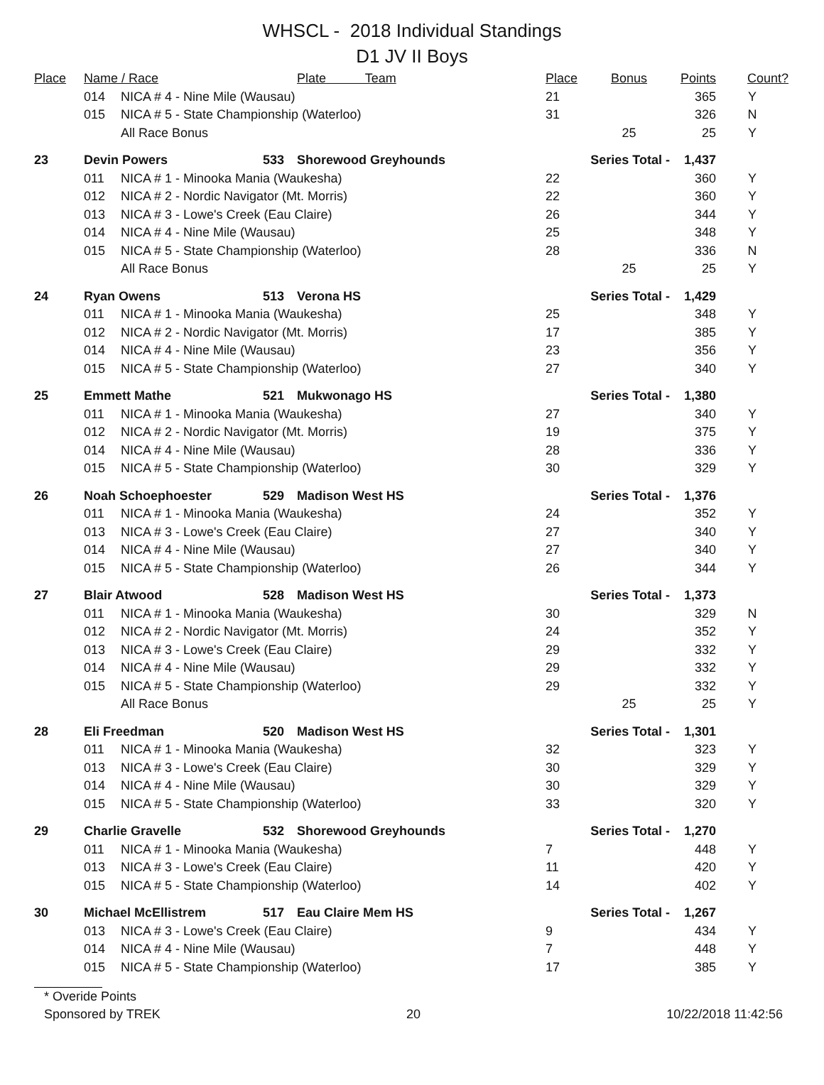WHSCL - 2018 Individual Standings
D1 JV II Boys
| Place | Name / Race | | | Plate Team | Place | Bonus | Points | Count? |
| --- | --- | --- | --- | --- | --- | --- | --- | --- |
| | 014 | NICA # 4 - Nine Mile (Wausau) | | | 21 | | 365 | Y |
| | 015 | NICA # 5 - State Championship (Waterloo) | | | 31 | | 326 | N |
| | | All Race Bonus | | | | 25 | 25 | Y |
| 23 | Devin Powers | | 533 | Shorewood Greyhounds | Series Total - | | 1,437 | |
| | 011 | NICA # 1 - Minooka Mania (Waukesha) | | | 22 | | 360 | Y |
| | 012 | NICA # 2 - Nordic Navigator (Mt. Morris) | | | 22 | | 360 | Y |
| | 013 | NICA # 3 - Lowe's Creek (Eau Claire) | | | 26 | | 344 | Y |
| | 014 | NICA # 4 - Nine Mile (Wausau) | | | 25 | | 348 | Y |
| | 015 | NICA # 5 - State Championship (Waterloo) | | | 28 | | 336 | N |
| | | All Race Bonus | | | | 25 | 25 | Y |
| 24 | Ryan Owens | | 513 | Verona HS | Series Total - | | 1,429 | |
| | 011 | NICA # 1 - Minooka Mania (Waukesha) | | | 25 | | 348 | Y |
| | 012 | NICA # 2 - Nordic Navigator (Mt. Morris) | | | 17 | | 385 | Y |
| | 014 | NICA # 4 - Nine Mile (Wausau) | | | 23 | | 356 | Y |
| | 015 | NICA # 5 - State Championship (Waterloo) | | | 27 | | 340 | Y |
| 25 | Emmett Mathe | | 521 | Mukwonago HS | Series Total - | | 1,380 | |
| | 011 | NICA # 1 - Minooka Mania (Waukesha) | | | 27 | | 340 | Y |
| | 012 | NICA # 2 - Nordic Navigator (Mt. Morris) | | | 19 | | 375 | Y |
| | 014 | NICA # 4 - Nine Mile (Wausau) | | | 28 | | 336 | Y |
| | 015 | NICA # 5 - State Championship (Waterloo) | | | 30 | | 329 | Y |
| 26 | Noah Schoephoester | | 529 | Madison West HS | Series Total - | | 1,376 | |
| | 011 | NICA # 1 - Minooka Mania (Waukesha) | | | 24 | | 352 | Y |
| | 013 | NICA # 3 - Lowe's Creek (Eau Claire) | | | 27 | | 340 | Y |
| | 014 | NICA # 4 - Nine Mile (Wausau) | | | 27 | | 340 | Y |
| | 015 | NICA # 5 - State Championship (Waterloo) | | | 26 | | 344 | Y |
| 27 | Blair Atwood | | 528 | Madison West HS | Series Total - | | 1,373 | |
| | 011 | NICA # 1 - Minooka Mania (Waukesha) | | | 30 | | 329 | N |
| | 012 | NICA # 2 - Nordic Navigator (Mt. Morris) | | | 24 | | 352 | Y |
| | 013 | NICA # 3 - Lowe's Creek (Eau Claire) | | | 29 | | 332 | Y |
| | 014 | NICA # 4 - Nine Mile (Wausau) | | | 29 | | 332 | Y |
| | 015 | NICA # 5 - State Championship (Waterloo) | | | 29 | | 332 | Y |
| | | All Race Bonus | | | | 25 | 25 | Y |
| 28 | Eli Freedman | | 520 | Madison West HS | Series Total - | | 1,301 | |
| | 011 | NICA # 1 - Minooka Mania (Waukesha) | | | 32 | | 323 | Y |
| | 013 | NICA # 3 - Lowe's Creek (Eau Claire) | | | 30 | | 329 | Y |
| | 014 | NICA # 4 - Nine Mile (Wausau) | | | 30 | | 329 | Y |
| | 015 | NICA # 5 - State Championship (Waterloo) | | | 33 | | 320 | Y |
| 29 | Charlie Gravelle | | 532 | Shorewood Greyhounds | Series Total - | | 1,270 | |
| | 011 | NICA # 1 - Minooka Mania (Waukesha) | | | 7 | | 448 | Y |
| | 013 | NICA # 3 - Lowe's Creek (Eau Claire) | | | 11 | | 420 | Y |
| | 015 | NICA # 5 - State Championship (Waterloo) | | | 14 | | 402 | Y |
| 30 | Michael McEllistrem | | 517 | Eau Claire Mem HS | Series Total - | | 1,267 | |
| | 013 | NICA # 3 - Lowe's Creek (Eau Claire) | | | 9 | | 434 | Y |
| | 014 | NICA # 4 - Nine Mile (Wausau) | | | 7 | | 448 | Y |
| | 015 | NICA # 5 - State Championship (Waterloo) | | | 17 | | 385 | Y |
* Overide Points
Sponsored by TREK 20 10/22/2018 11:42:56